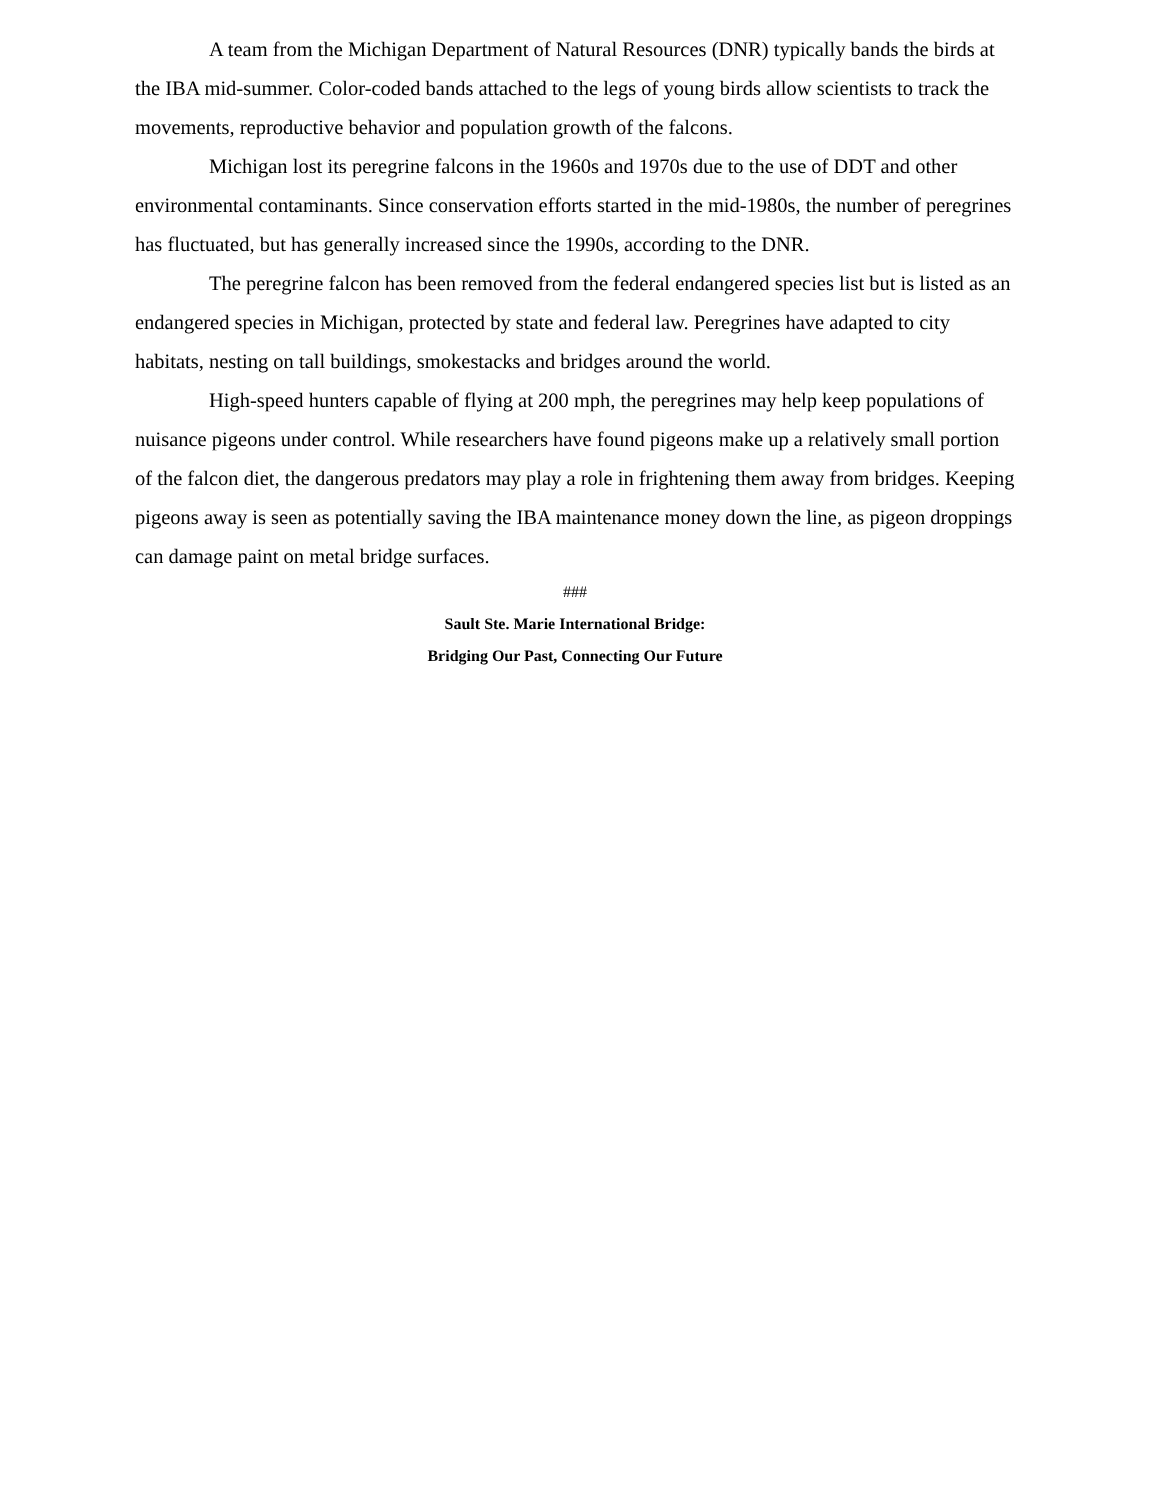A team from the Michigan Department of Natural Resources (DNR) typically bands the birds at the IBA mid-summer. Color-coded bands attached to the legs of young birds allow scientists to track the movements, reproductive behavior and population growth of the falcons.
Michigan lost its peregrine falcons in the 1960s and 1970s due to the use of DDT and other environmental contaminants. Since conservation efforts started in the mid-1980s, the number of peregrines has fluctuated, but has generally increased since the 1990s, according to the DNR.
The peregrine falcon has been removed from the federal endangered species list but is listed as an endangered species in Michigan, protected by state and federal law. Peregrines have adapted to city habitats, nesting on tall buildings, smokestacks and bridges around the world.
High-speed hunters capable of flying at 200 mph, the peregrines may help keep populations of nuisance pigeons under control. While researchers have found pigeons make up a relatively small portion of the falcon diet, the dangerous predators may play a role in frightening them away from bridges. Keeping pigeons away is seen as potentially saving the IBA maintenance money down the line, as pigeon droppings can damage paint on metal bridge surfaces.
###
Sault Ste. Marie International Bridge:
Bridging Our Past, Connecting Our Future